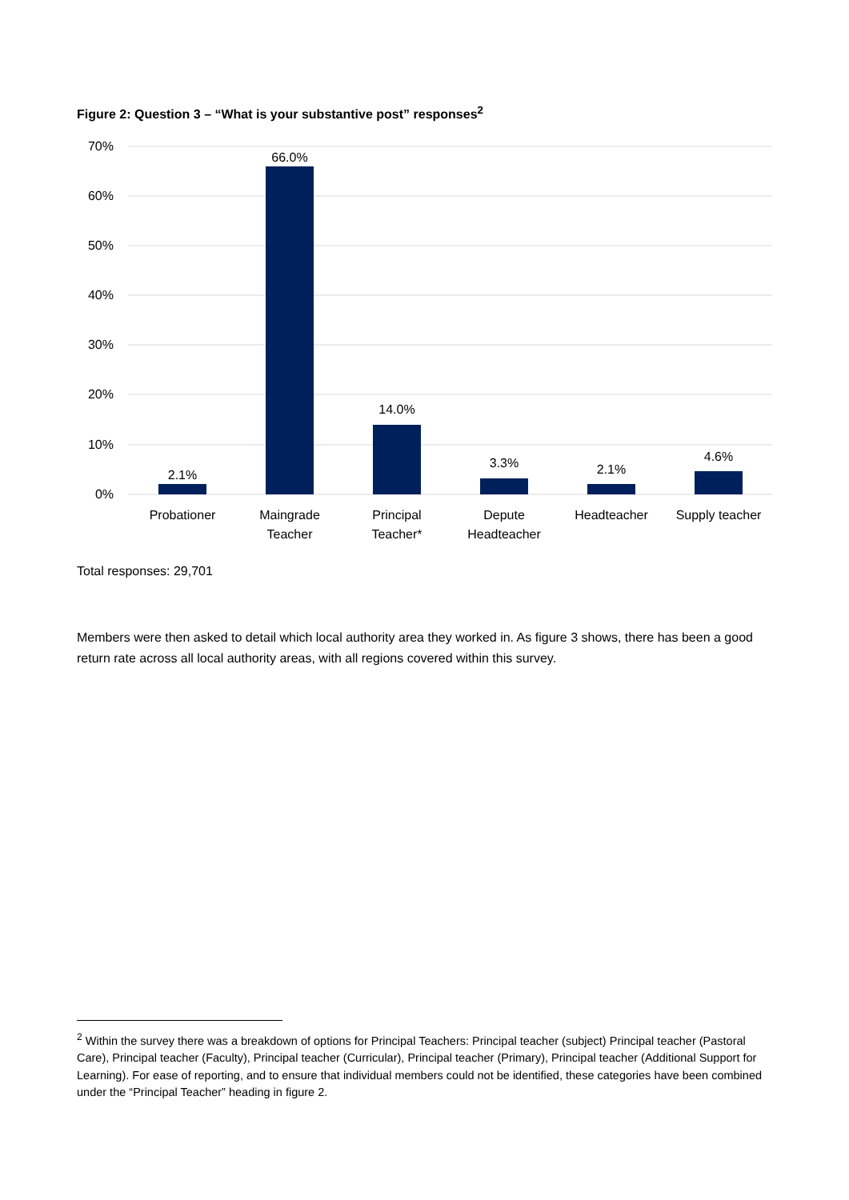Figure 2: Question 3 – “What is your substantive post” responses<sup>2</sup>
70%
60%
50%
40%
30%
20%
10%
0%
2.1%
66.0%
14.0%
3.3%
2.1%
4.6%
Probationer
Maingrade
Teacher
Principal
Teacher*
Depute
Headteacher
Headteacher
Supply teacher
Total responses: 29,701
Members were then asked to detail which local authority area they worked in. As figure 3 shows, there has been a good return rate across all local authority areas, with all regions covered within this survey.
<sup>2</sup> Within the survey there was a breakdown of options for Principal Teachers: Principal teacher (subject) Principal teacher (Pastoral Care), Principal teacher (Faculty), Principal teacher (Curricular), Principal teacher (Primary), Principal teacher (Additional Support for Learning). For ease of reporting, and to ensure that individual members could not be identified, these categories have been combined under the “Principal Teacher” heading in figure 2.